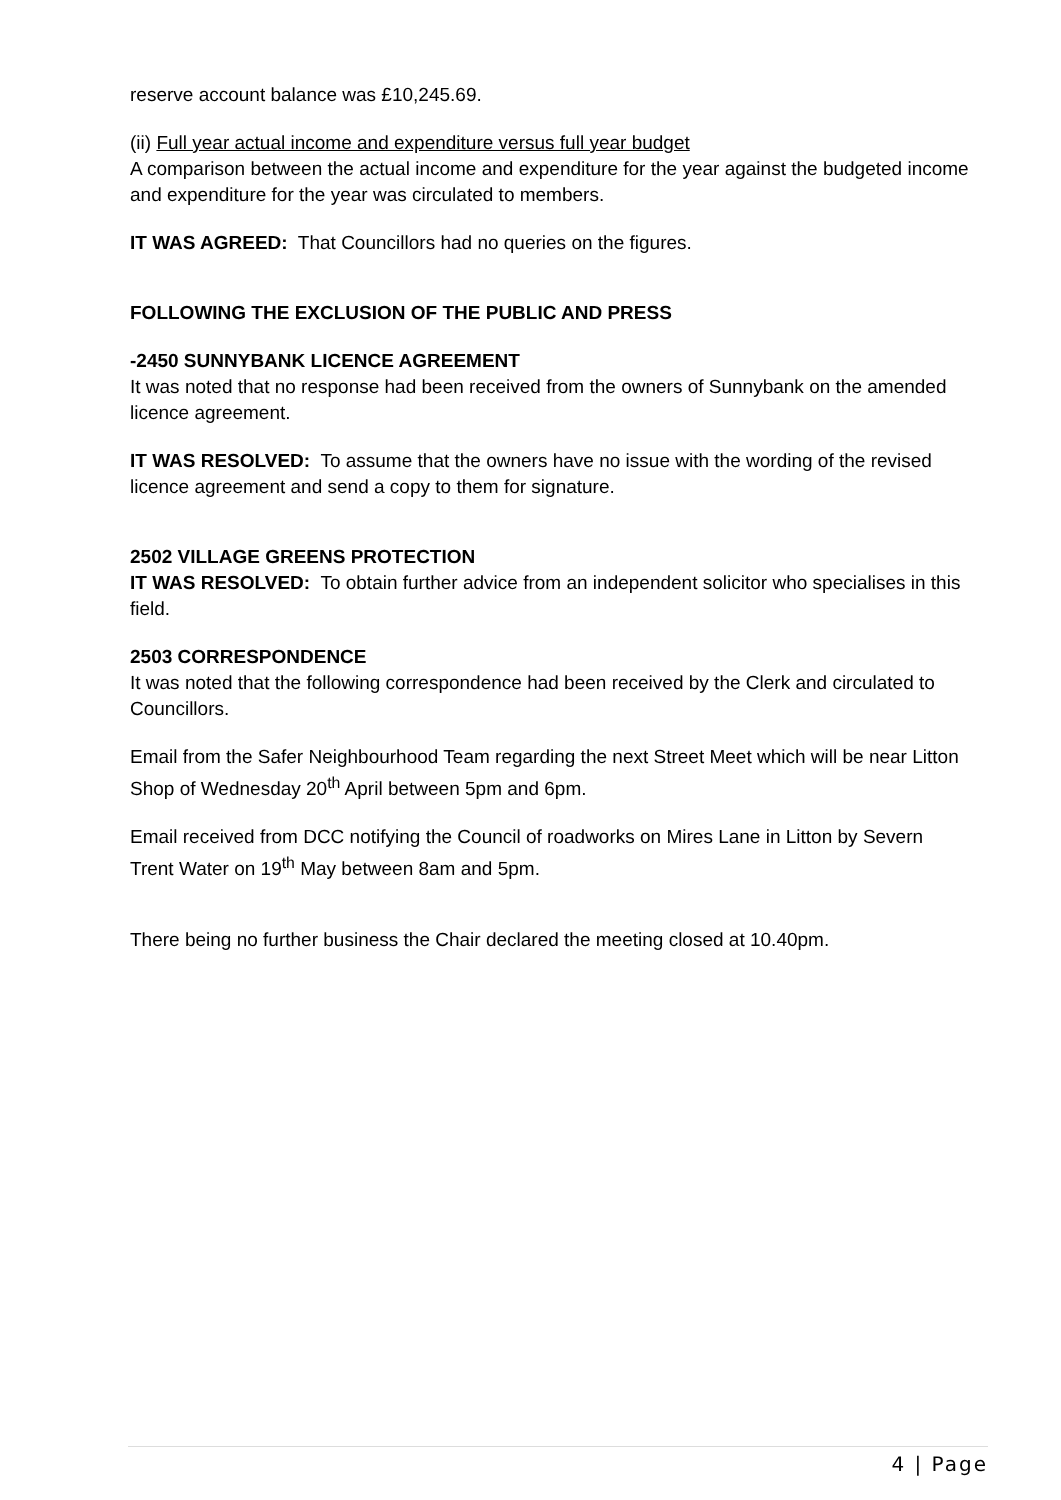reserve account balance was £10,245.69.
(ii) Full year actual income and expenditure versus full year budget
A comparison between the actual income and expenditure for the year against the budgeted income and expenditure for the year was circulated to members.
IT WAS AGREED: That Councillors had no queries on the figures.
FOLLOWING THE EXCLUSION OF THE PUBLIC AND PRESS
-2450 SUNNYBANK LICENCE AGREEMENT
It was noted that no response had been received from the owners of Sunnybank on the amended licence agreement.
IT WAS RESOLVED: To assume that the owners have no issue with the wording of the revised licence agreement and send a copy to them for signature.
2502 VILLAGE GREENS PROTECTION
IT WAS RESOLVED: To obtain further advice from an independent solicitor who specialises in this field.
2503 CORRESPONDENCE
It was noted that the following correspondence had been received by the Clerk and circulated to Councillors.
Email from the Safer Neighbourhood Team regarding the next Street Meet which will be near Litton Shop of Wednesday 20<sup>th</sup> April between 5pm and 6pm.
Email received from DCC notifying the Council of roadworks on Mires Lane in Litton by Severn Trent Water on 19<sup>th</sup> May between 8am and 5pm.
There being no further business the Chair declared the meeting closed at 10.40pm.
4 | Page